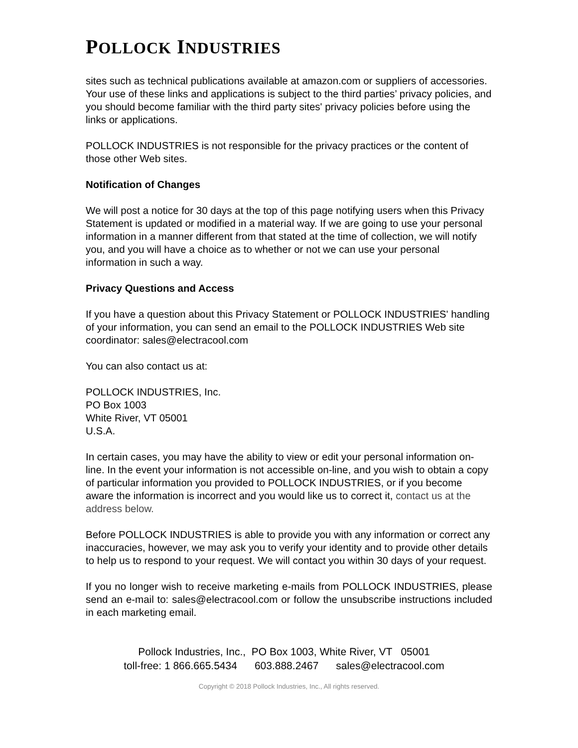POLLOCK INDUSTRIES
sites such as technical publications available at amazon.com or suppliers of accessories. Your use of these links and applications is subject to the third parties’ privacy policies, and you should become familiar with the third party sites' privacy policies before using the links or applications.
POLLOCK INDUSTRIES is not responsible for the privacy practices or the content of those other Web sites.
Notification of Changes
We will post a notice for 30 days at the top of this page notifying users when this Privacy Statement is updated or modified in a material way. If we are going to use your personal information in a manner different from that stated at the time of collection, we will notify you, and you will have a choice as to whether or not we can use your personal information in such a way.
Privacy Questions and Access
If you have a question about this Privacy Statement or POLLOCK INDUSTRIES' handling of your information, you can send an email to the POLLOCK INDUSTRIES Web site coordinator: sales@electracool.com
You can also contact us at:
POLLOCK INDUSTRIES, Inc.
PO Box 1003
White River, VT 05001
U.S.A.
In certain cases, you may have the ability to view or edit your personal information on-line. In the event your information is not accessible on-line, and you wish to obtain a copy of particular information you provided to POLLOCK INDUSTRIES, or if you become aware the information is incorrect and you would like us to correct it, contact us at the address below.
Before POLLOCK INDUSTRIES is able to provide you with any information or correct any inaccuracies, however, we may ask you to verify your identity and to provide other details to help us to respond to your request. We will contact you within 30 days of your request.
If you no longer wish to receive marketing e-mails from POLLOCK INDUSTRIES, please send an e-mail to: sales@electracool.com or follow the unsubscribe instructions included in each marketing email.
Pollock Industries, Inc., PO Box 1003, White River, VT 05001
toll-free: 1 866.665.5434 603.888.2467 sales@electracool.com
Copyright © 2018 Pollock Industries, Inc., All rights reserved.